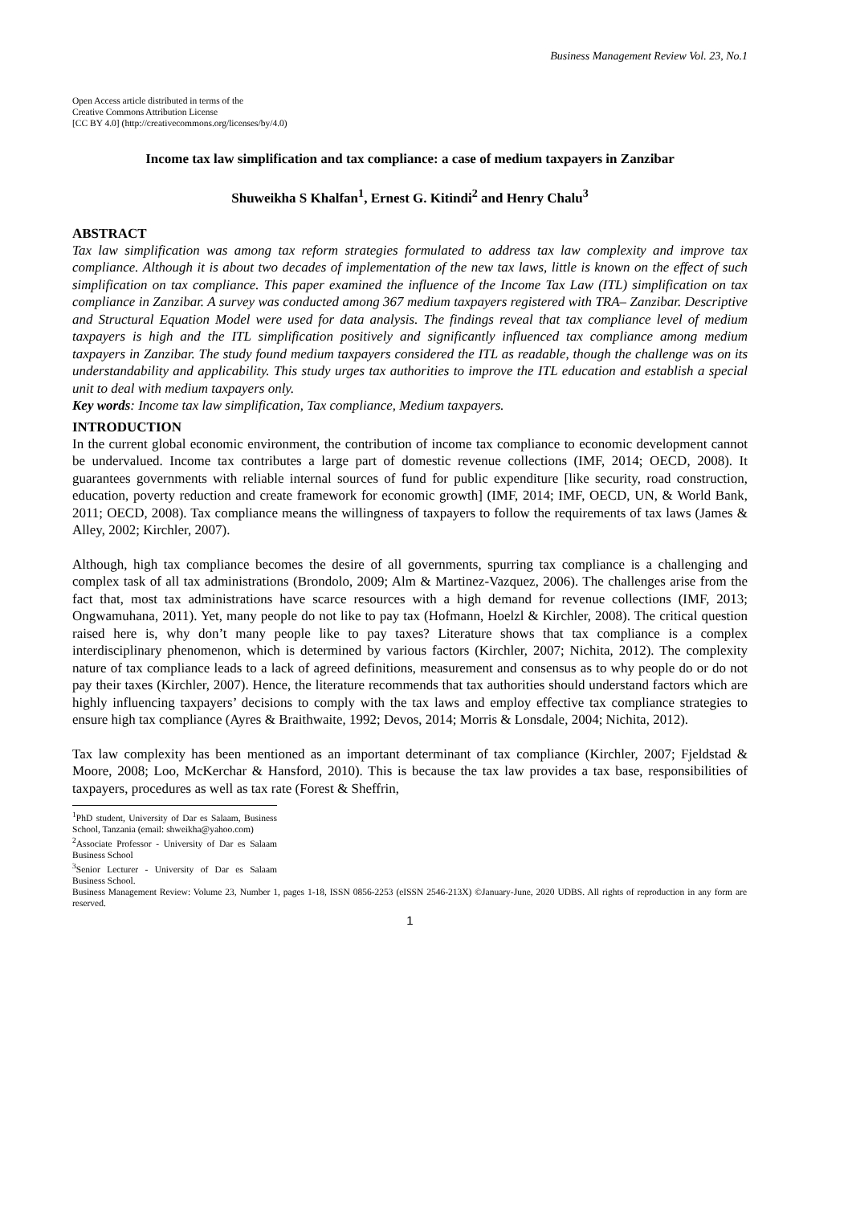Business Management Review Vol. 23, No.1
Open Access article distributed in terms of the
Creative Commons Attribution License
[CC BY 4.0] (http://creativecommons.org/licenses/by/4.0)
Income tax law simplification and tax compliance: a case of medium taxpayers in Zanzibar
Shuweikha S Khalfan<sup>1</sup>, Ernest G. Kitindi<sup>2</sup> and Henry Chalu<sup>3</sup>
ABSTRACT
Tax law simplification was among tax reform strategies formulated to address tax law complexity and improve tax compliance. Although it is about two decades of implementation of the new tax laws, little is known on the effect of such simplification on tax compliance. This paper examined the influence of the Income Tax Law (ITL) simplification on tax compliance in Zanzibar. A survey was conducted among 367 medium taxpayers registered with TRA– Zanzibar. Descriptive and Structural Equation Model were used for data analysis. The findings reveal that tax compliance level of medium taxpayers is high and the ITL simplification positively and significantly influenced tax compliance among medium taxpayers in Zanzibar. The study found medium taxpayers considered the ITL as readable, though the challenge was on its understandability and applicability. This study urges tax authorities to improve the ITL education and establish a special unit to deal with medium taxpayers only.
Key words: Income tax law simplification, Tax compliance, Medium taxpayers.
INTRODUCTION
In the current global economic environment, the contribution of income tax compliance to economic development cannot be undervalued. Income tax contributes a large part of domestic revenue collections (IMF, 2014; OECD, 2008). It guarantees governments with reliable internal sources of fund for public expenditure [like security, road construction, education, poverty reduction and create framework for economic growth] (IMF, 2014; IMF, OECD, UN, & World Bank, 2011; OECD, 2008). Tax compliance means the willingness of taxpayers to follow the requirements of tax laws (James & Alley, 2002; Kirchler, 2007).
Although, high tax compliance becomes the desire of all governments, spurring tax compliance is a challenging and complex task of all tax administrations (Brondolo, 2009; Alm & Martinez-Vazquez, 2006). The challenges arise from the fact that, most tax administrations have scarce resources with a high demand for revenue collections (IMF, 2013; Ongwamuhana, 2011). Yet, many people do not like to pay tax (Hofmann, Hoelzl & Kirchler, 2008). The critical question raised here is, why don’t many people like to pay taxes? Literature shows that tax compliance is a complex interdisciplinary phenomenon, which is determined by various factors (Kirchler, 2007; Nichita, 2012). The complexity nature of tax compliance leads to a lack of agreed definitions, measurement and consensus as to why people do or do not pay their taxes (Kirchler, 2007). Hence, the literature recommends that tax authorities should understand factors which are highly influencing taxpayers’ decisions to comply with the tax laws and employ effective tax compliance strategies to ensure high tax compliance (Ayres & Braithwaite, 1992; Devos, 2014; Morris & Lonsdale, 2004; Nichita, 2012).
Tax law complexity has been mentioned as an important determinant of tax compliance (Kirchler, 2007; Fjeldstad & Moore, 2008; Loo, McKerchar & Hansford, 2010). This is because the tax law provides a tax base, responsibilities of taxpayers, procedures as well as tax rate (Forest & Sheffrin,
<sup>1</sup> PhD student, University of Dar es Salaam, Business School, Tanzania (email: shweikha@yahoo.com)
<sup>2</sup> Associate Professor - University of Dar es Salaam Business School
<sup>3</sup> Senior Lecturer - University of Dar es Salaam Business School.
Business Management Review: Volume 23, Number 1, pages 1-18, ISSN 0856-2253 (eISSN 2546-213X) ©January-June, 2020 UDBS. All rights of reproduction in any form are reserved.
1